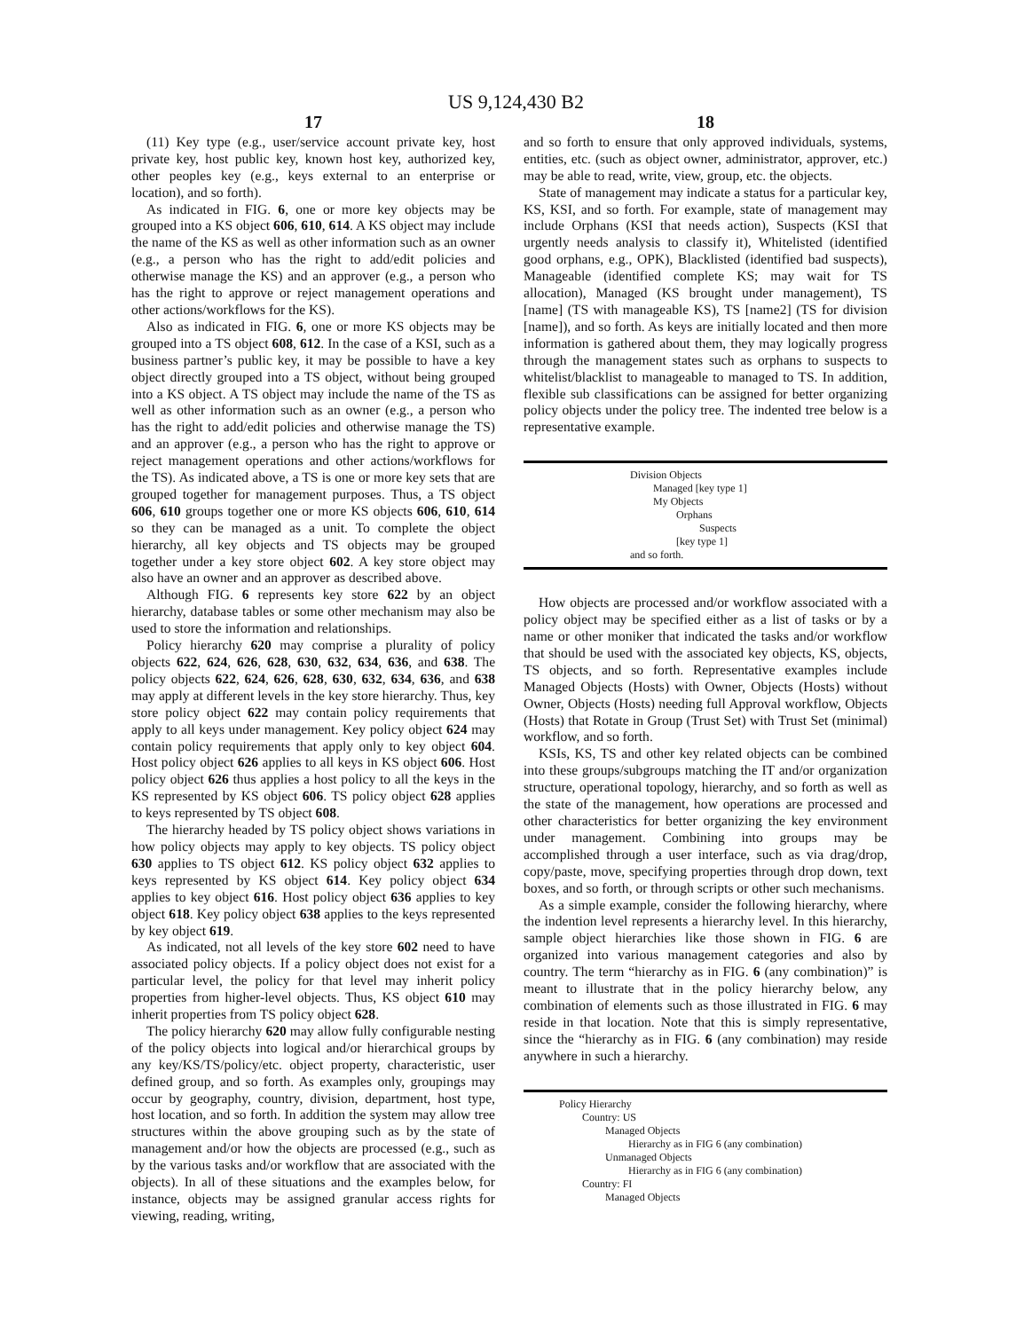US 9,124,430 B2
17
(11) Key type (e.g., user/service account private key, host private key, host public key, known host key, authorized key, other peoples key (e.g., keys external to an enterprise or location), and so forth).
As indicated in FIG. 6, one or more key objects may be grouped into a KS object 606, 610, 614. A KS object may include the name of the KS as well as other information such as an owner (e.g., a person who has the right to add/edit policies and otherwise manage the KS) and an approver (e.g., a person who has the right to approve or reject management operations and other actions/workflows for the KS).
Also as indicated in FIG. 6, one or more KS objects may be grouped into a TS object 608, 612. In the case of a KSI, such as a business partner’s public key, it may be possible to have a key object directly grouped into a TS object, without being grouped into a KS object. A TS object may include the name of the TS as well as other information such as an owner (e.g., a person who has the right to add/edit policies and otherwise manage the TS) and an approver (e.g., a person who has the right to approve or reject management operations and other actions/workflows for the TS). As indicated above, a TS is one or more key sets that are grouped together for management purposes. Thus, a TS object 606, 610 groups together one or more KS objects 606, 610, 614 so they can be managed as a unit. To complete the object hierarchy, all key objects and TS objects may be grouped together under a key store object 602. A key store object may also have an owner and an approver as described above.
Although FIG. 6 represents key store 622 by an object hierarchy, database tables or some other mechanism may also be used to store the information and relationships.
Policy hierarchy 620 may comprise a plurality of policy objects 622, 624, 626, 628, 630, 632, 634, 636, and 638. The policy objects 622, 624, 626, 628, 630, 632, 634, 636, and 638 may apply at different levels in the key store hierarchy. Thus, key store policy object 622 may contain policy requirements that apply to all keys under management. Key policy object 624 may contain policy requirements that apply only to key object 604. Host policy object 626 applies to all keys in KS object 606. Host policy object 626 thus applies a host policy to all the keys in the KS represented by KS object 606. TS policy object 628 applies to keys represented by TS object 608.
The hierarchy headed by TS policy object shows variations in how policy objects may apply to key objects. TS policy object 630 applies to TS object 612. KS policy object 632 applies to keys represented by KS object 614. Key policy object 634 applies to key object 616. Host policy object 636 applies to key object 618. Key policy object 638 applies to the keys represented by key object 619.
As indicated, not all levels of the key store 602 need to have associated policy objects. If a policy object does not exist for a particular level, the policy for that level may inherit policy properties from higher-level objects. Thus, KS object 610 may inherit properties from TS policy object 628.
The policy hierarchy 620 may allow fully configurable nesting of the policy objects into logical and/or hierarchical groups by any key/KS/TS/policy/etc. object property, characteristic, user defined group, and so forth. As examples only, groupings may occur by geography, country, division, department, host type, host location, and so forth. In addition the system may allow tree structures within the above grouping such as by the state of management and/or how the objects are processed (e.g., such as by the various tasks and/or workflow that are associated with the objects). In all of these situations and the examples below, for instance, objects may be assigned granular access rights for viewing, reading, writing,
18
and so forth to ensure that only approved individuals, systems, entities, etc. (such as object owner, administrator, approver, etc.) may be able to read, write, view, group, etc. the objects.
State of management may indicate a status for a particular key, KS, KSI, and so forth. For example, state of management may include Orphans (KSI that needs action), Suspects (KSI that urgently needs analysis to classify it), Whitelisted (identified good orphans, e.g., OPK), Blacklisted (identified bad suspects), Manageable (identified complete KS; may wait for TS allocation), Managed (KS brought under management), TS [name] (TS with manageable KS), TS [name2] (TS for division [name]), and so forth. As keys are initially located and then more information is gathered about them, they may logically progress through the management states such as orphans to suspects to whitelist/blacklist to manageable to managed to TS. In addition, flexible sub classifications can be assigned for better organizing policy objects under the policy tree. The indented tree below is a representative example.
Division Objects
Managed [key type 1]
My Objects
Orphans
Suspects
[key type 1]
and so forth.
How objects are processed and/or workflow associated with a policy object may be specified either as a list of tasks or by a name or other moniker that indicated the tasks and/or workflow that should be used with the associated key objects, KS, objects, TS objects, and so forth. Representative examples include Managed Objects (Hosts) with Owner, Objects (Hosts) without Owner, Objects (Hosts) needing full Approval workflow, Objects (Hosts) that Rotate in Group (Trust Set) with Trust Set (minimal) workflow, and so forth.
KSIs, KS, TS and other key related objects can be combined into these groups/subgroups matching the IT and/or organization structure, operational topology, hierarchy, and so forth as well as the state of the management, how operations are processed and other characteristics for better organizing the key environment under management. Combining into groups may be accomplished through a user interface, such as via drag/drop, copy/paste, move, specifying properties through drop down, text boxes, and so forth, or through scripts or other such mechanisms.
As a simple example, consider the following hierarchy, where the indention level represents a hierarchy level. In this hierarchy, sample object hierarchies like those shown in FIG. 6 are organized into various management categories and also by country. The term “hierarchy as in FIG. 6 (any combination)” is meant to illustrate that in the policy hierarchy below, any combination of elements such as those illustrated in FIG. 6 may reside in that location. Note that this is simply representative, since the “hierarchy as in FIG. 6 (any combination) may reside anywhere in such a hierarchy.
Policy Hierarchy
Country: US
Managed Objects
Hierarchy as in FIG 6 (any combination)
Unmanaged Objects
Hierarchy as in FIG 6 (any combination)
Country: FI
Managed Objects